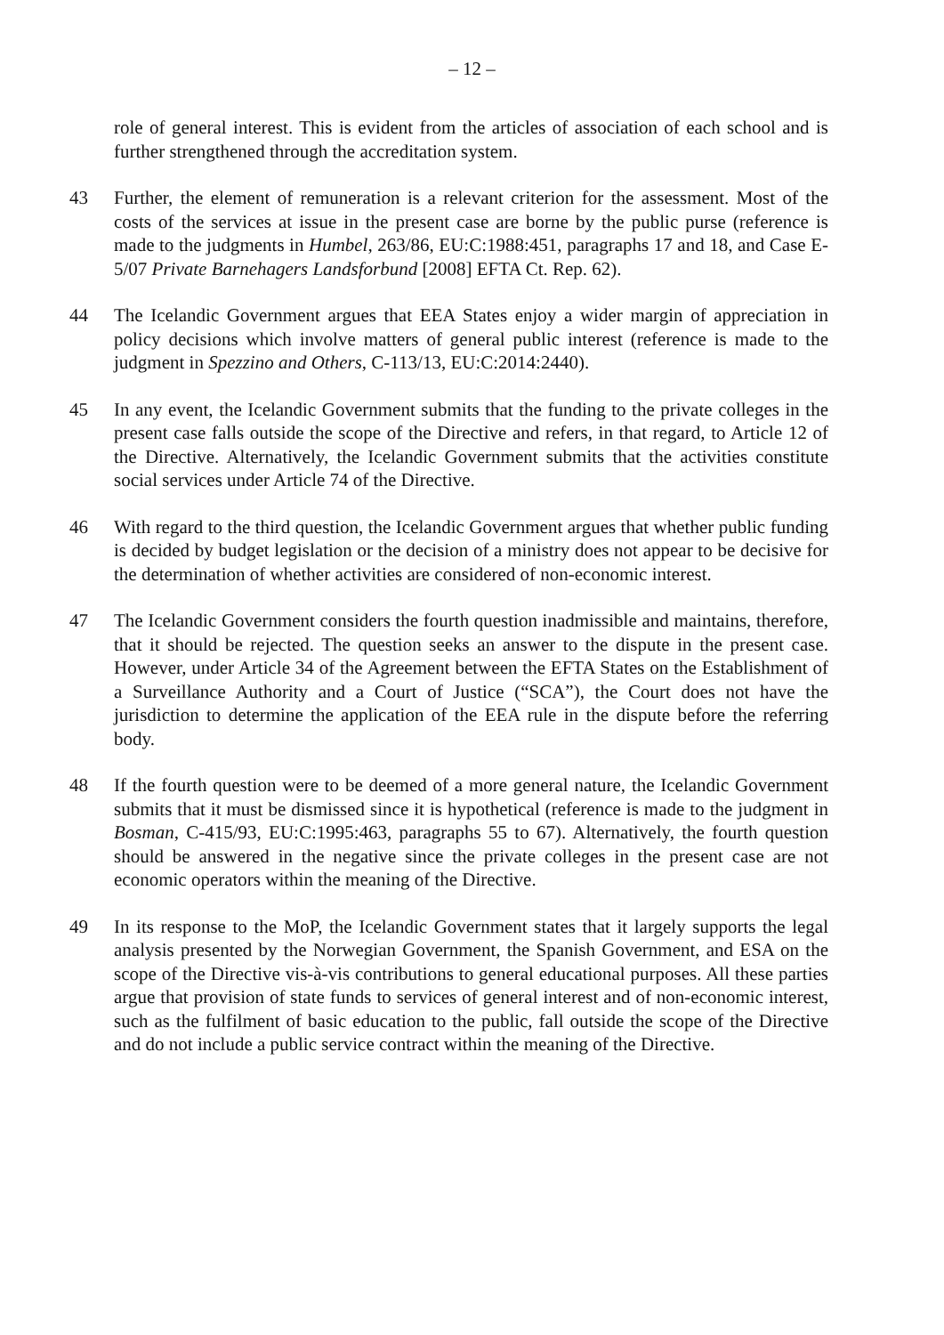– 12 –
role of general interest. This is evident from the articles of association of each school and is further strengthened through the accreditation system.
43 Further, the element of remuneration is a relevant criterion for the assessment. Most of the costs of the services at issue in the present case are borne by the public purse (reference is made to the judgments in Humbel, 263/86, EU:C:1988:451, paragraphs 17 and 18, and Case E-5/07 Private Barnehagers Landsforbund [2008] EFTA Ct. Rep. 62).
44 The Icelandic Government argues that EEA States enjoy a wider margin of appreciation in policy decisions which involve matters of general public interest (reference is made to the judgment in Spezzino and Others, C-113/13, EU:C:2014:2440).
45 In any event, the Icelandic Government submits that the funding to the private colleges in the present case falls outside the scope of the Directive and refers, in that regard, to Article 12 of the Directive. Alternatively, the Icelandic Government submits that the activities constitute social services under Article 74 of the Directive.
46 With regard to the third question, the Icelandic Government argues that whether public funding is decided by budget legislation or the decision of a ministry does not appear to be decisive for the determination of whether activities are considered of non-economic interest.
47 The Icelandic Government considers the fourth question inadmissible and maintains, therefore, that it should be rejected. The question seeks an answer to the dispute in the present case. However, under Article 34 of the Agreement between the EFTA States on the Establishment of a Surveillance Authority and a Court of Justice (“SCA”), the Court does not have the jurisdiction to determine the application of the EEA rule in the dispute before the referring body.
48 If the fourth question were to be deemed of a more general nature, the Icelandic Government submits that it must be dismissed since it is hypothetical (reference is made to the judgment in Bosman, C-415/93, EU:C:1995:463, paragraphs 55 to 67). Alternatively, the fourth question should be answered in the negative since the private colleges in the present case are not economic operators within the meaning of the Directive.
49 In its response to the MoP, the Icelandic Government states that it largely supports the legal analysis presented by the Norwegian Government, the Spanish Government, and ESA on the scope of the Directive vis-à-vis contributions to general educational purposes. All these parties argue that provision of state funds to services of general interest and of non-economic interest, such as the fulfilment of basic education to the public, fall outside the scope of the Directive and do not include a public service contract within the meaning of the Directive.